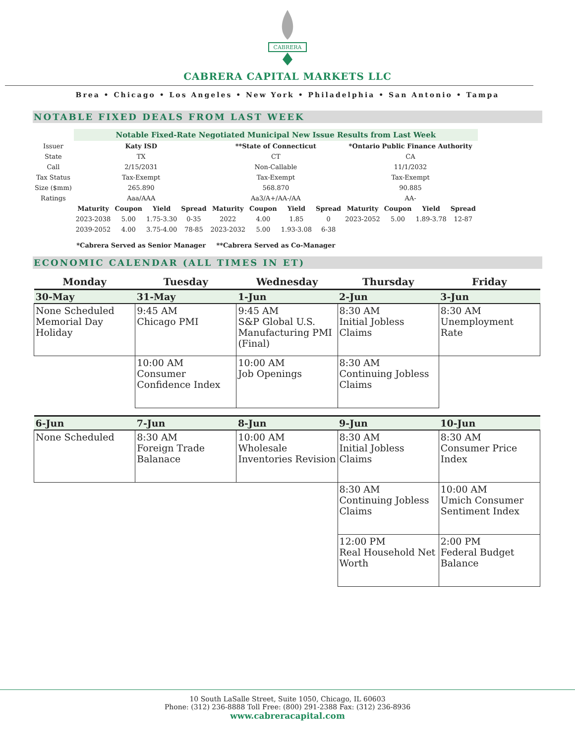CABRERA
CABRERA CAPITAL MARKETS LLC
Brea • Chicago • Los Angeles • New York • Philadelphia • San Antonio • Tampa
NOTABLE FIXED DEALS FROM LAST WEEK
| | Notable Fixed-Rate Negotiated Municipal New Issue Results from Last Week | | | | | | | | | | | |
| Issuer | Katy ISD | | | | **State of Connecticut | | | | *Ontario Public Finance Authority | | | |
| State | TX | | | | CT | | | | CA | | | |
| Call | 2/15/2031 | | | | Non-Callable | | | | 11/1/2032 | | | |
| Tax Status | Tax-Exempt | | | | Tax-Exempt | | | | Tax-Exempt | | | |
| Size ($mm) | 265.890 | | | | 568.870 | | | | 90.885 | | | |
| Ratings | Aaa/AAA | | | | Aa3/A+/AA-/AA | | | | AA- | | | |
| | Maturity | Coupon | Yield | Spread | Maturity | Coupon | Yield | Spread | Maturity | Coupon | Yield | Spread |
| | 2023-2038 | 5.00 | 1.75-3.30 | 0-35 | 2022 | 4.00 | 1.85 | 0 | 2023-2052 | 5.00 | 1.89-3.78 | 12-87 |
| | 2039-2052 | 4.00 | 3.75-4.00 | 78-85 | 2023-2032 | 5.00 | 1.93-3.08 | 6-38 | | | | |
| | *Cabrera Served as Senior Manager | | | | **Cabrera Served as Co-Manager | | | | | | | |
ECONOMIC CALENDAR (ALL TIMES IN ET)
| Monday | Tuesday | Wednesday | Thursday | Friday |
| --- | --- | --- | --- | --- |
| 30-May | 31-May | 1-Jun | 2-Jun | 3-Jun |
| None Scheduled Memorial Day Holiday | 9:45 AM Chicago PMI | 9:45 AM S&P Global U.S. Manufacturing PMI (Final) | 8:30 AM Initial Jobless Claims | 8:30 AM Unemployment Rate |
| | 10:00 AM Consumer Confidence Index | 10:00 AM Job Openings | 8:30 AM Continuing Jobless Claims | |
| 6-Jun | 7-Jun | 8-Jun | 9-Jun | 10-Jun |
| None Scheduled | 8:30 AM Foreign Trade Balanace | 10:00 AM Wholesale Inventories Revision | 8:30 AM Initial Jobless Claims | 8:30 AM Consumer Price Index |
| | | | 8:30 AM Continuing Jobless Claims | 10:00 AM Umich Consumer Sentiment Index |
| | | | 12:00 PM Real Household Net Worth | 2:00 PM Federal Budget Balance |
10 South LaSalle Street, Suite 1050, Chicago, IL 60603
Phone: (312) 236-8888 Toll Free: (800) 291-2388 Fax: (312) 236-8936
www.cabreracapital.com